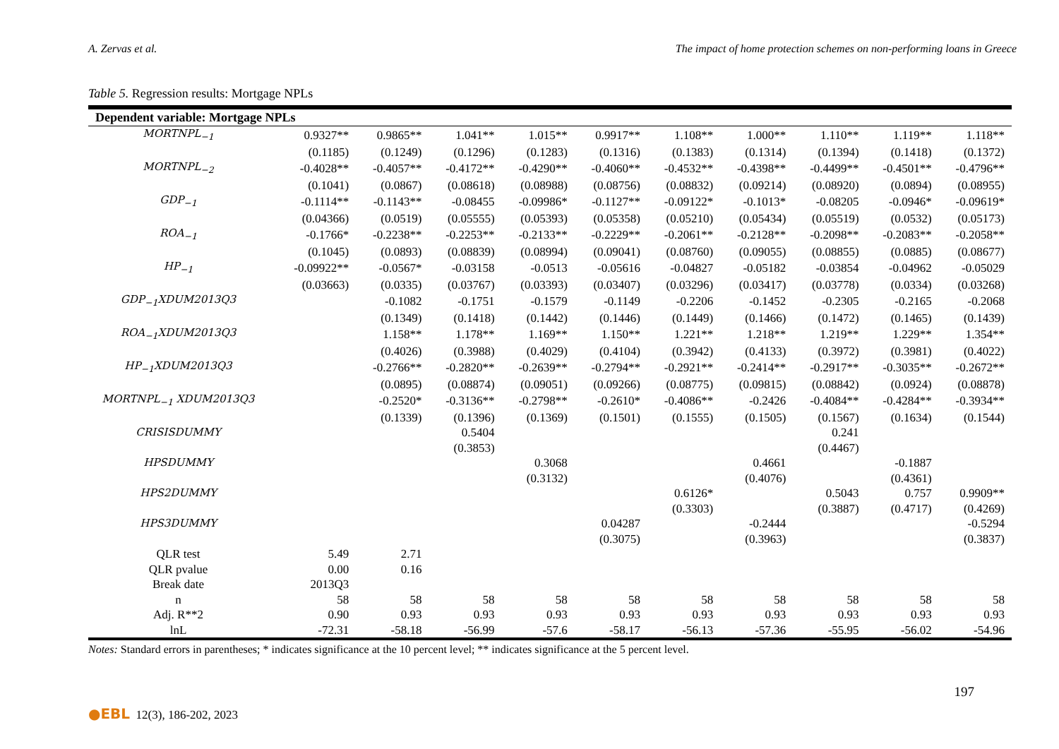A. Zervas et al. The impact of home protection schemes on non-performing loans in Greece
Table 5. Regression results: Mortgage NPLs
| Dependent variable: Mortgage NPLs | | | | | | | | | | |
| --- | --- | --- | --- | --- | --- | --- | --- | --- | --- | --- |
| MORTNPL<sub>−1</sub> | 0.9327** | 0.9865** | 1.041** | 1.015** | 0.9917** | 1.108** | 1.000** | 1.110** | 1.119** | 1.118** |
| | (0.1185) | (0.1249) | (0.1296) | (0.1283) | (0.1316) | (0.1383) | (0.1314) | (0.1394) | (0.1418) | (0.1372) |
| MORTNPL<sub>−2</sub> | -0.4028** | -0.4057** | -0.4172** | -0.4290** | -0.4060** | -0.4532** | -0.4398** | -0.4499** | -0.4501** | -0.4796** |
| | (0.1041) | (0.0867) | (0.08618) | (0.08988) | (0.08756) | (0.08832) | (0.09214) | (0.08920) | (0.0894) | (0.08955) |
| GDP<sub>−1</sub> | -0.1114** | -0.1143** | -0.08455 | -0.09986* | -0.1127** | -0.09122* | -0.1013* | -0.08205 | -0.0946* | -0.09619* |
| | (0.04366) | (0.0519) | (0.05555) | (0.05393) | (0.05358) | (0.05210) | (0.05434) | (0.05519) | (0.0532) | (0.05173) |
| ROA<sub>−1</sub> | -0.1766* | -0.2238** | -0.2253** | -0.2133** | -0.2229** | -0.2061** | -0.2128** | -0.2098** | -0.2083** | -0.2058** |
| | (0.1045) | (0.0893) | (0.08839) | (0.08994) | (0.09041) | (0.08760) | (0.09055) | (0.08855) | (0.0885) | (0.08677) |
| HP<sub>−1</sub> | -0.09922** | -0.0567* | -0.03158 | -0.0513 | -0.05616 | -0.04827 | -0.05182 | -0.03854 | -0.04962 | -0.05029 |
| | (0.03663) | (0.0335) | (0.03767) | (0.03393) | (0.03407) | (0.03296) | (0.03417) | (0.03778) | (0.0334) | (0.03268) |
| GDP<sub>−1</sub>XDUM2013Q3 | | -0.1082 | -0.1751 | -0.1579 | -0.1149 | -0.2206 | -0.1452 | -0.2305 | -0.2165 | -0.2068 |
| | | (0.1349) | (0.1418) | (0.1442) | (0.1446) | (0.1449) | (0.1466) | (0.1472) | (0.1465) | (0.1439) |
| ROA<sub>−1</sub>XDUM2013Q3 | | 1.158** | 1.178** | 1.169** | 1.150** | 1.221** | 1.218** | 1.219** | 1.229** | 1.354** |
| | | (0.4026) | (0.3988) | (0.4029) | (0.4104) | (0.3942) | (0.4133) | (0.3972) | (0.3981) | (0.4022) |
| HP<sub>−1</sub>XDUM2013Q3 | | -0.2766** | -0.2820** | -0.2639** | -0.2794** | -0.2921** | -0.2414** | -0.2917** | -0.3035** | -0.2672** |
| | | (0.0895) | (0.08874) | (0.09051) | (0.09266) | (0.08775) | (0.09815) | (0.08842) | (0.0924) | (0.08878) |
| MORTNPL<sub>−1</sub> XDUM2013Q3 | | -0.2520* | -0.3136** | -0.2798** | -0.2610* | -0.4086** | -0.2426 | -0.4084** | -0.4284** | -0.3934** |
| | | (0.1339) | (0.1396) | (0.1369) | (0.1501) | (0.1555) | (0.1505) | (0.1567) | (0.1634) | (0.1544) |
| CRISISDUMMY | | | 0.5404 | | | | | 0.241 | | |
| | | | (0.3853) | | | | | (0.4467) | | |
| HPSDUMMY | | | | 0.3068 | | | 0.4661 | | -0.1887 | |
| | | | | (0.3132) | | | (0.4076) | | (0.4361) | |
| HPS2DUMMY | | | | | | 0.6126* | | 0.5043 | 0.757 | 0.9909** |
| | | | | | | (0.3303) | | (0.3887) | (0.4717) | (0.4269) |
| HPS3DUMMY | | | | | 0.04287 | | -0.2444 | | | -0.5294 |
| | | | | | (0.3075) | | (0.3963) | | | (0.3837) |
| QLR test | 5.49 | 2.71 | | | | | | | | |
| QLR pvalue | 0.00 | 0.16 | | | | | | | | |
| Break date | 2013Q3 | | | | | | | | | |
| n | 58 | 58 | 58 | 58 | 58 | 58 | 58 | 58 | 58 | 58 |
| Adj. R**2 | 0.90 | 0.93 | 0.93 | 0.93 | 0.93 | 0.93 | 0.93 | 0.93 | 0.93 | 0.93 |
| lnL | -72.31 | -58.18 | -56.99 | -57.6 | -58.17 | -56.13 | -57.36 | -55.95 | -56.02 | -54.96 |
Notes: Standard errors in parentheses; * indicates significance at the 10 percent level; ** indicates significance at the 5 percent level.
●EBL 12(3), 186-202, 2023 197